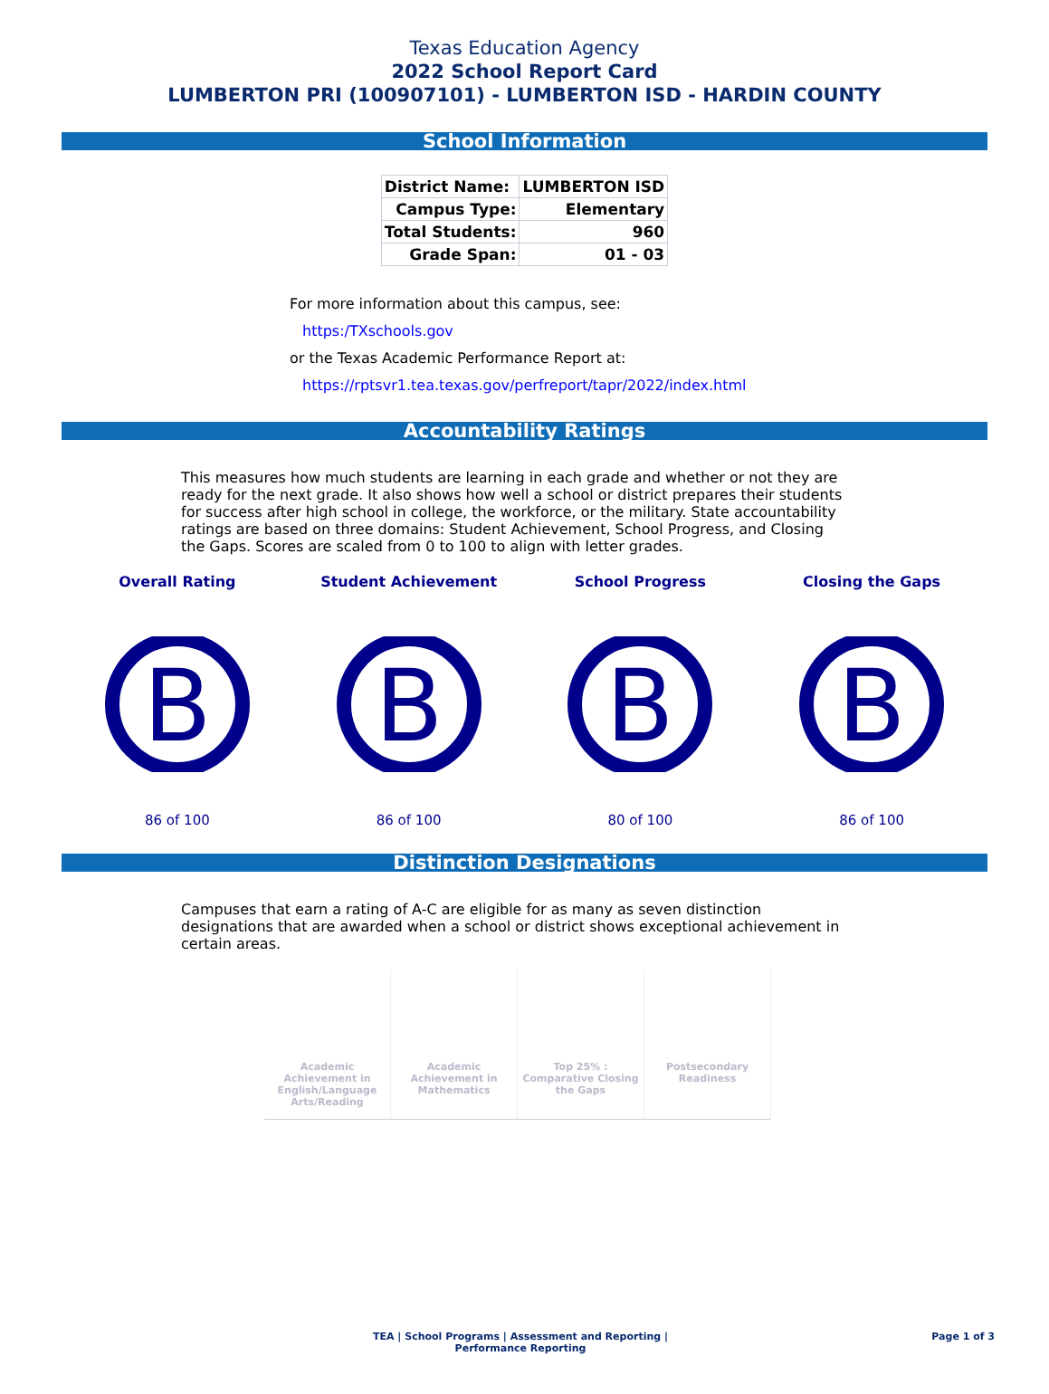Texas Education Agency
2022 School Report Card
LUMBERTON PRI (100907101) - LUMBERTON ISD - HARDIN COUNTY
School Information
| District Name: | LUMBERTON ISD |
| Campus Type: | Elementary |
| Total Students: | 960 |
| Grade Span: | 01 - 03 |
For more information about this campus, see:
https:/TXschools.gov
or the Texas Academic Performance Report at:
https://rptsvr1.tea.texas.gov/perfreport/tapr/2022/index.html
Accountability Ratings
This measures how much students are learning in each grade and whether or not they are ready for the next grade. It also shows how well a school or district prepares their students for success after high school in college, the workforce, or the military. State accountability ratings are based on three domains: Student Achievement, School Progress, and Closing the Gaps. Scores are scaled from 0 to 100 to align with letter grades.
Overall Rating
B
86 of 100
Student Achievement
B
86 of 100
School Progress
B
80 of 100
Closing the Gaps
B
86 of 100
Distinction Designations
Campuses that earn a rating of A-C are eligible for as many as seven distinction designations that are awarded when a school or district shows exceptional achievement in certain areas.
Academic Achievement in English/Language Arts/Reading
Academic Achievement in Mathematics
Top 25% : Comparative Closing the Gaps
Postsecondary Readiness
TEA | School Programs | Assessment and Reporting | Performance Reporting
Page 1 of 3